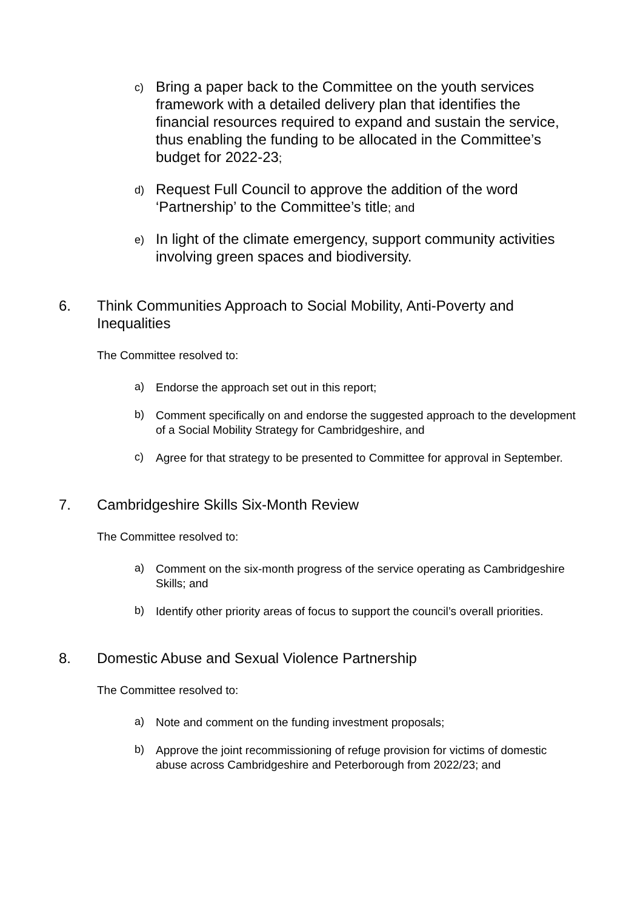c) Bring a paper back to the Committee on the youth services framework with a detailed delivery plan that identifies the financial resources required to expand and sustain the service, thus enabling the funding to be allocated in the Committee’s budget for 2022-23;
d) Request Full Council to approve the addition of the word ‘Partnership’ to the Committee’s title; and
e) In light of the climate emergency, support community activities involving green spaces and biodiversity.
6. Think Communities Approach to Social Mobility, Anti-Poverty and Inequalities
The Committee resolved to:
a) Endorse the approach set out in this report;
b) Comment specifically on and endorse the suggested approach to the development of a Social Mobility Strategy for Cambridgeshire, and
c) Agree for that strategy to be presented to Committee for approval in September.
7. Cambridgeshire Skills Six-Month Review
The Committee resolved to:
a) Comment on the six-month progress of the service operating as Cambridgeshire Skills; and
b) Identify other priority areas of focus to support the council’s overall priorities.
8. Domestic Abuse and Sexual Violence Partnership
The Committee resolved to:
a) Note and comment on the funding investment proposals;
b) Approve the joint recommissioning of refuge provision for victims of domestic abuse across Cambridgeshire and Peterborough from 2022/23; and